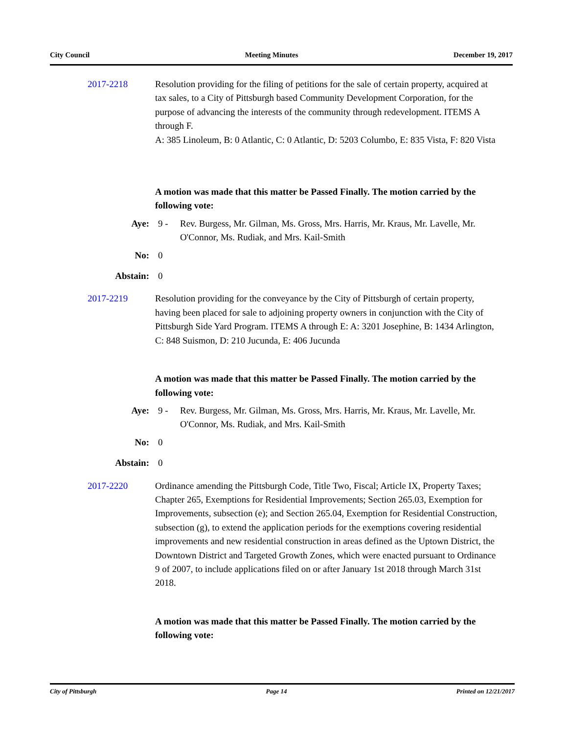City Council Meeting Minutes December 19, 2017
2017-2218 Resolution providing for the filing of petitions for the sale of certain property, acquired at tax sales, to a City of Pittsburgh based Community Development Corporation, for the purpose of advancing the interests of the community through redevelopment. ITEMS A through F.
A: 385 Linoleum, B: 0 Atlantic, C: 0 Atlantic, D: 5203 Columbo, E: 835 Vista, F: 820 Vista
A motion was made that this matter be Passed Finally. The motion carried by the following vote:
Aye: 9 - Rev. Burgess, Mr. Gilman, Ms. Gross, Mrs. Harris, Mr. Kraus, Mr. Lavelle, Mr. O'Connor, Ms. Rudiak, and Mrs. Kail-Smith
No: 0
Abstain: 0
2017-2219 Resolution providing for the conveyance by the City of Pittsburgh of certain property, having been placed for sale to adjoining property owners in conjunction with the City of Pittsburgh Side Yard Program. ITEMS A through E: A: 3201 Josephine, B: 1434 Arlington, C: 848 Suismon, D: 210 Jucunda, E: 406 Jucunda
A motion was made that this matter be Passed Finally. The motion carried by the following vote:
Aye: 9 - Rev. Burgess, Mr. Gilman, Ms. Gross, Mrs. Harris, Mr. Kraus, Mr. Lavelle, Mr. O'Connor, Ms. Rudiak, and Mrs. Kail-Smith
No: 0
Abstain: 0
2017-2220 Ordinance amending the Pittsburgh Code, Title Two, Fiscal; Article IX, Property Taxes; Chapter 265, Exemptions for Residential Improvements; Section 265.03, Exemption for Improvements, subsection (e); and Section 265.04, Exemption for Residential Construction, subsection (g), to extend the application periods for the exemptions covering residential improvements and new residential construction in areas defined as the Uptown District, the Downtown District and Targeted Growth Zones, which were enacted pursuant to Ordinance 9 of 2007, to include applications filed on or after January 1st 2018 through March 31st 2018.
A motion was made that this matter be Passed Finally. The motion carried by the following vote:
City of Pittsburgh Page 14 Printed on 12/21/2017